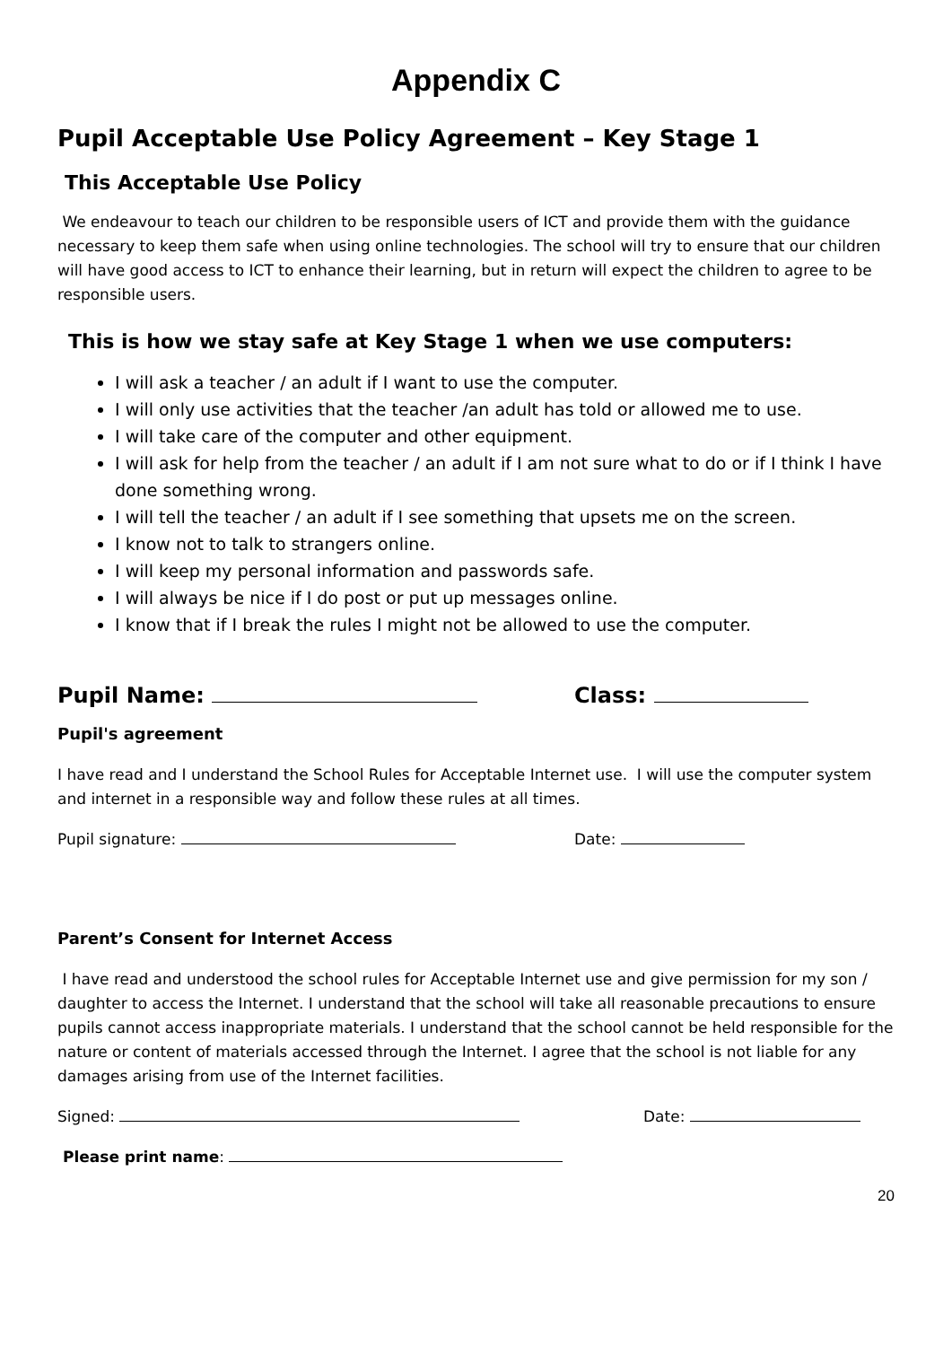Appendix C
Pupil Acceptable Use Policy Agreement – Key Stage 1
This Acceptable Use Policy
We endeavour to teach our children to be responsible users of ICT and provide them with the guidance necessary to keep them safe when using online technologies. The school will try to ensure that our children will have good access to ICT to enhance their learning, but in return will expect the children to agree to be responsible users.
This is how we stay safe at Key Stage 1 when we use computers:
I will ask a teacher / an adult if I want to use the computer.
I will only use activities that the teacher /an adult has told or allowed me to use.
I will take care of the computer and other equipment.
I will ask for help from the teacher / an adult if I am not sure what to do or if I think I have done something wrong.
I will tell the teacher / an adult if I see something that upsets me on the screen.
I know not to talk to strangers online.
I will keep my personal information and passwords safe.
I will always be nice if I do post or put up messages online.
I know that if I break the rules I might not be allowed to use the computer.
Pupil Name: Class:
Pupil's agreement
I have read and I understand the School Rules for Acceptable Internet use. I will use the computer system and internet in a responsible way and follow these rules at all times.
Pupil signature: Date:
Parent’s Consent for Internet Access
I have read and understood the school rules for Acceptable Internet use and give permission for my son / daughter to access the Internet. I understand that the school will take all reasonable precautions to ensure pupils cannot access inappropriate materials. I understand that the school cannot be held responsible for the nature or content of materials accessed through the Internet. I agree that the school is not liable for any damages arising from use of the Internet facilities.
Signed: Date:
Please print name:
20